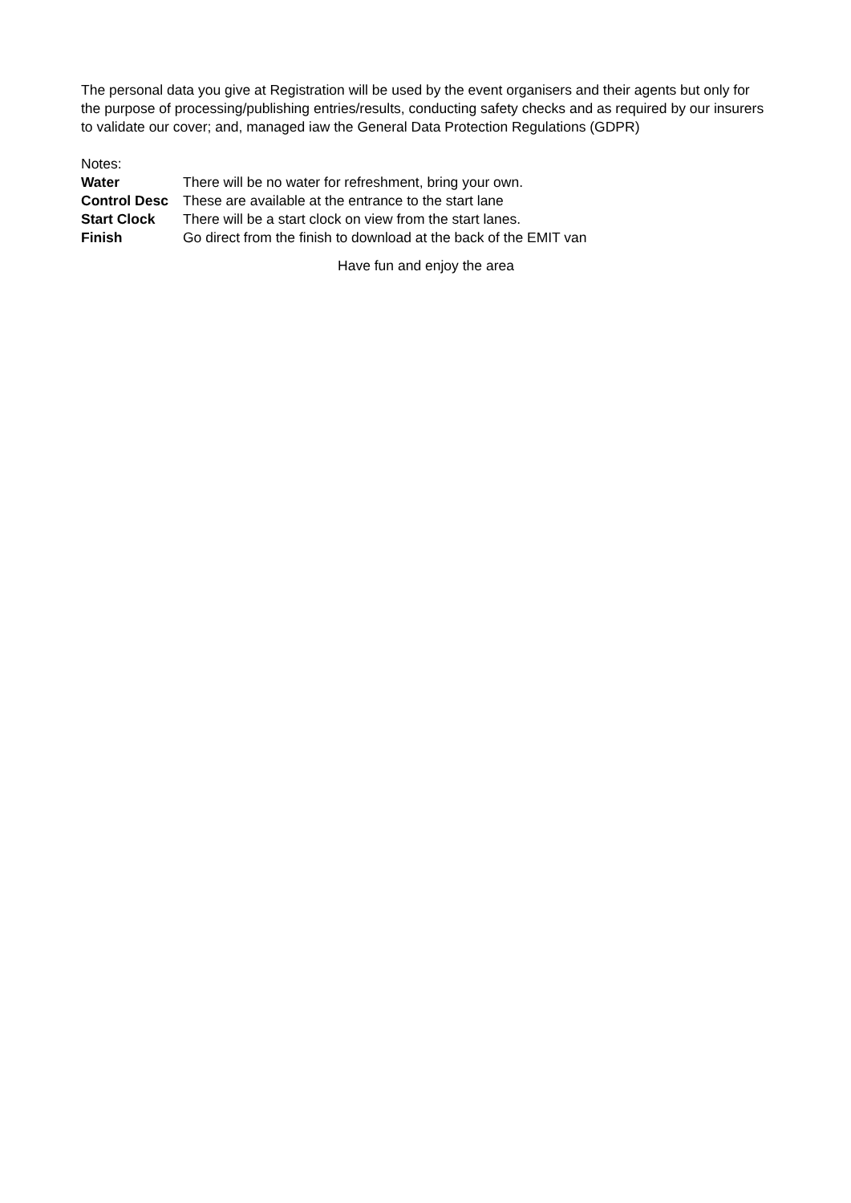The personal data you give at Registration will be used by the event organisers and their agents but only for the purpose of processing/publishing entries/results, conducting safety checks and as required by our insurers to validate our cover; and, managed iaw the General Data Protection Regulations (GDPR)
Notes:
Water There will be no water for refreshment, bring your own.
Control Desc These are available at the entrance to the start lane
Start Clock There will be a start clock on view from the start lanes.
Finish Go direct from the finish to download at the back of the EMIT van
Have fun and enjoy the area